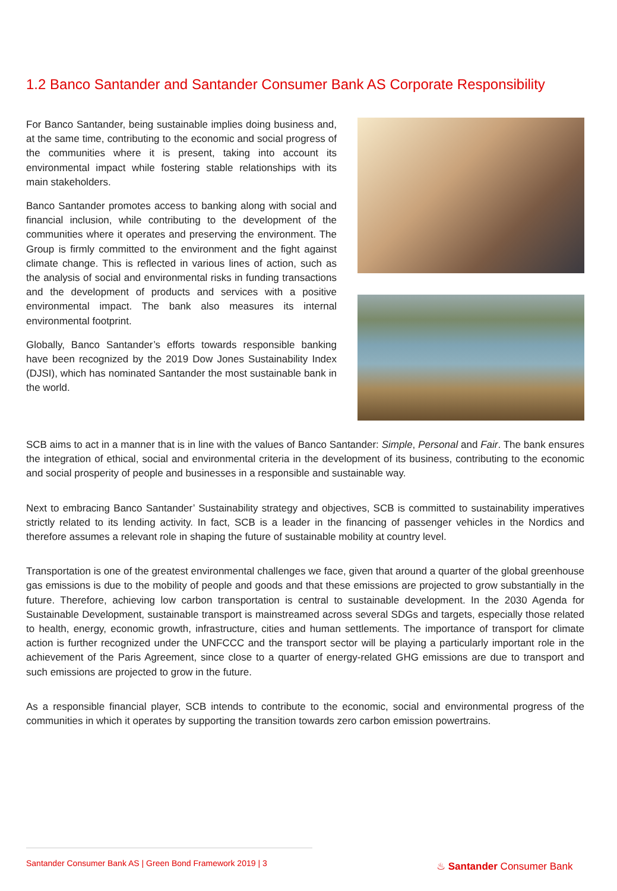1.2 Banco Santander and Santander Consumer Bank AS Corporate Responsibility
For Banco Santander, being sustainable implies doing business and, at the same time, contributing to the economic and social progress of the communities where it is present, taking into account its environmental impact while fostering stable relationships with its main stakeholders.
Banco Santander promotes access to banking along with social and financial inclusion, while contributing to the development of the communities where it operates and preserving the environment. The Group is firmly committed to the environment and the fight against climate change. This is reflected in various lines of action, such as the analysis of social and environmental risks in funding transactions and the development of products and services with a positive environmental impact. The bank also measures its internal environmental footprint.
Globally, Banco Santander’s efforts towards responsible banking have been recognized by the 2019 Dow Jones Sustainability Index (DJSI), which has nominated Santander the most sustainable bank in the world.
SCB aims to act in a manner that is in line with the values of Banco Santander: Simple, Personal and Fair. The bank ensures the integration of ethical, social and environmental criteria in the development of its business, contributing to the economic and social prosperity of people and businesses in a responsible and sustainable way.
Next to embracing Banco Santander’ Sustainability strategy and objectives, SCB is committed to sustainability imperatives strictly related to its lending activity. In fact, SCB is a leader in the financing of passenger vehicles in the Nordics and therefore assumes a relevant role in shaping the future of sustainable mobility at country level.
Transportation is one of the greatest environmental challenges we face, given that around a quarter of the global greenhouse gas emissions is due to the mobility of people and goods and that these emissions are projected to grow substantially in the future. Therefore, achieving low carbon transportation is central to sustainable development. In the 2030 Agenda for Sustainable Development, sustainable transport is mainstreamed across several SDGs and targets, especially those related to health, energy, economic growth, infrastructure, cities and human settlements. The importance of transport for climate action is further recognized under the UNFCCC and the transport sector will be playing a particularly important role in the achievement of the Paris Agreement, since close to a quarter of energy-related GHG emissions are due to transport and such emissions are projected to grow in the future.
As a responsible financial player, SCB intends to contribute to the economic, social and environmental progress of the communities in which it operates by supporting the transition towards zero carbon emission powertrains.
Santander Consumer Bank AS | Green Bond Framework 2019 | 3
♨ Santander Consumer Bank